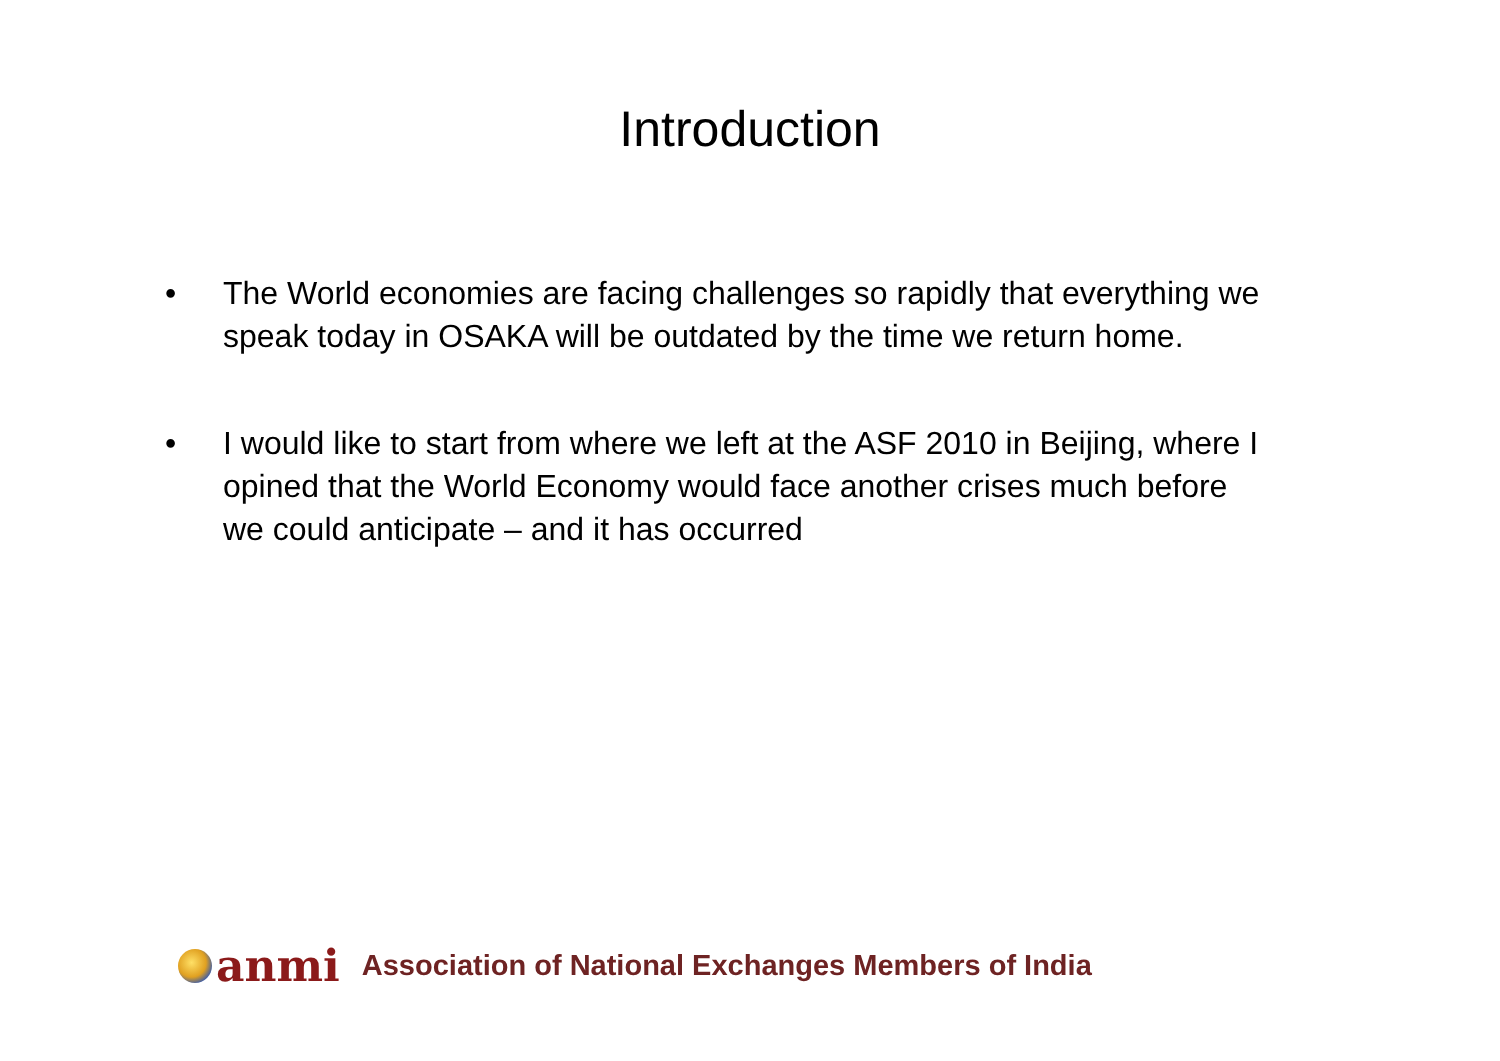Introduction
• The World economies are facing challenges so rapidly that everything we speak today in OSAKA will be outdated by the time we return home.
• I would like to start from where we left at the ASF 2010 in Beijing, where I opined that the World Economy would face another crises much before we could anticipate – and it has occurred
anmi
Association of National Exchanges Members of India